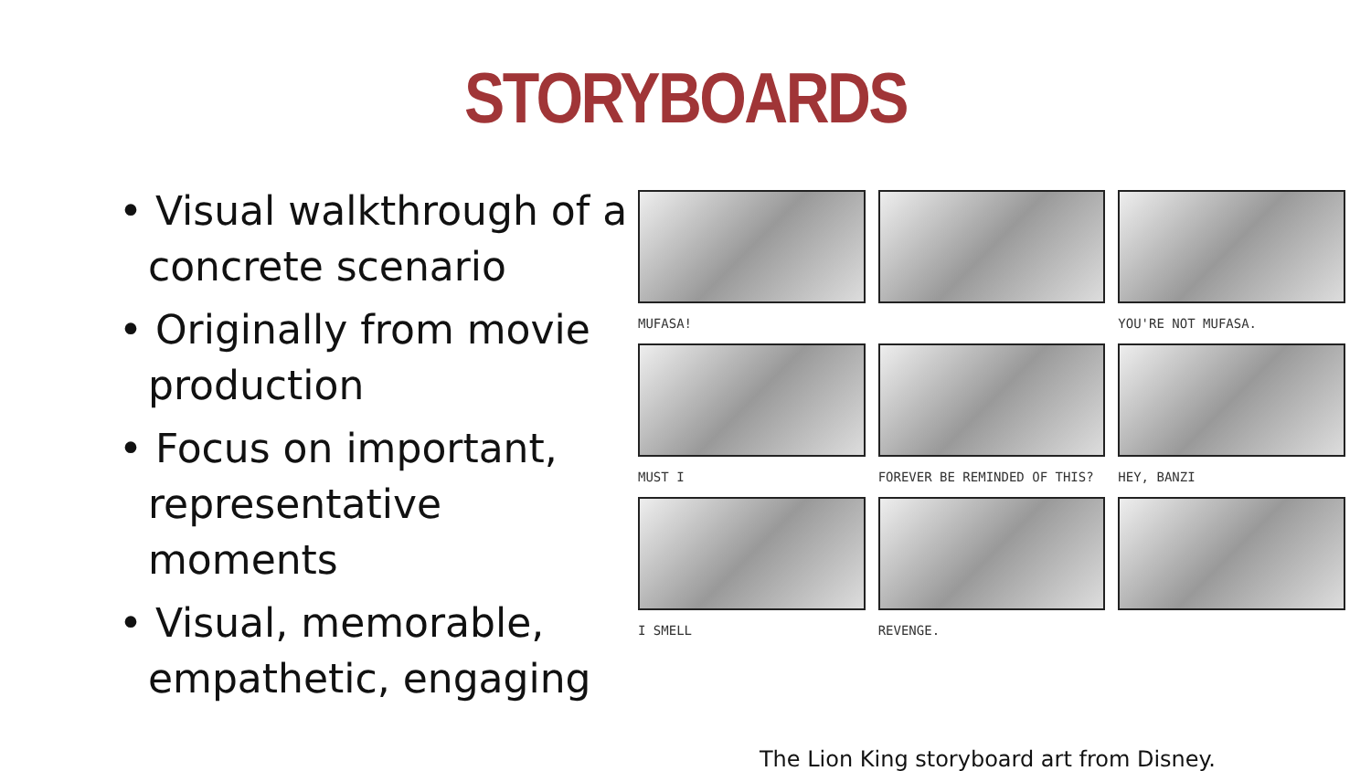STORYBOARDS
• Visual walkthrough of a concrete scenario
• Originally from movie production
• Focus on important, representative moments
• Visual, memorable, empathetic, engaging
MUFASA!
YOU'RE NOT MUFASA.
MUST I
FOREVER BE REMINDED OF THIS?
HEY, BANZI
I SMELL
REVENGE.
The Lion King storyboard art from Disney.